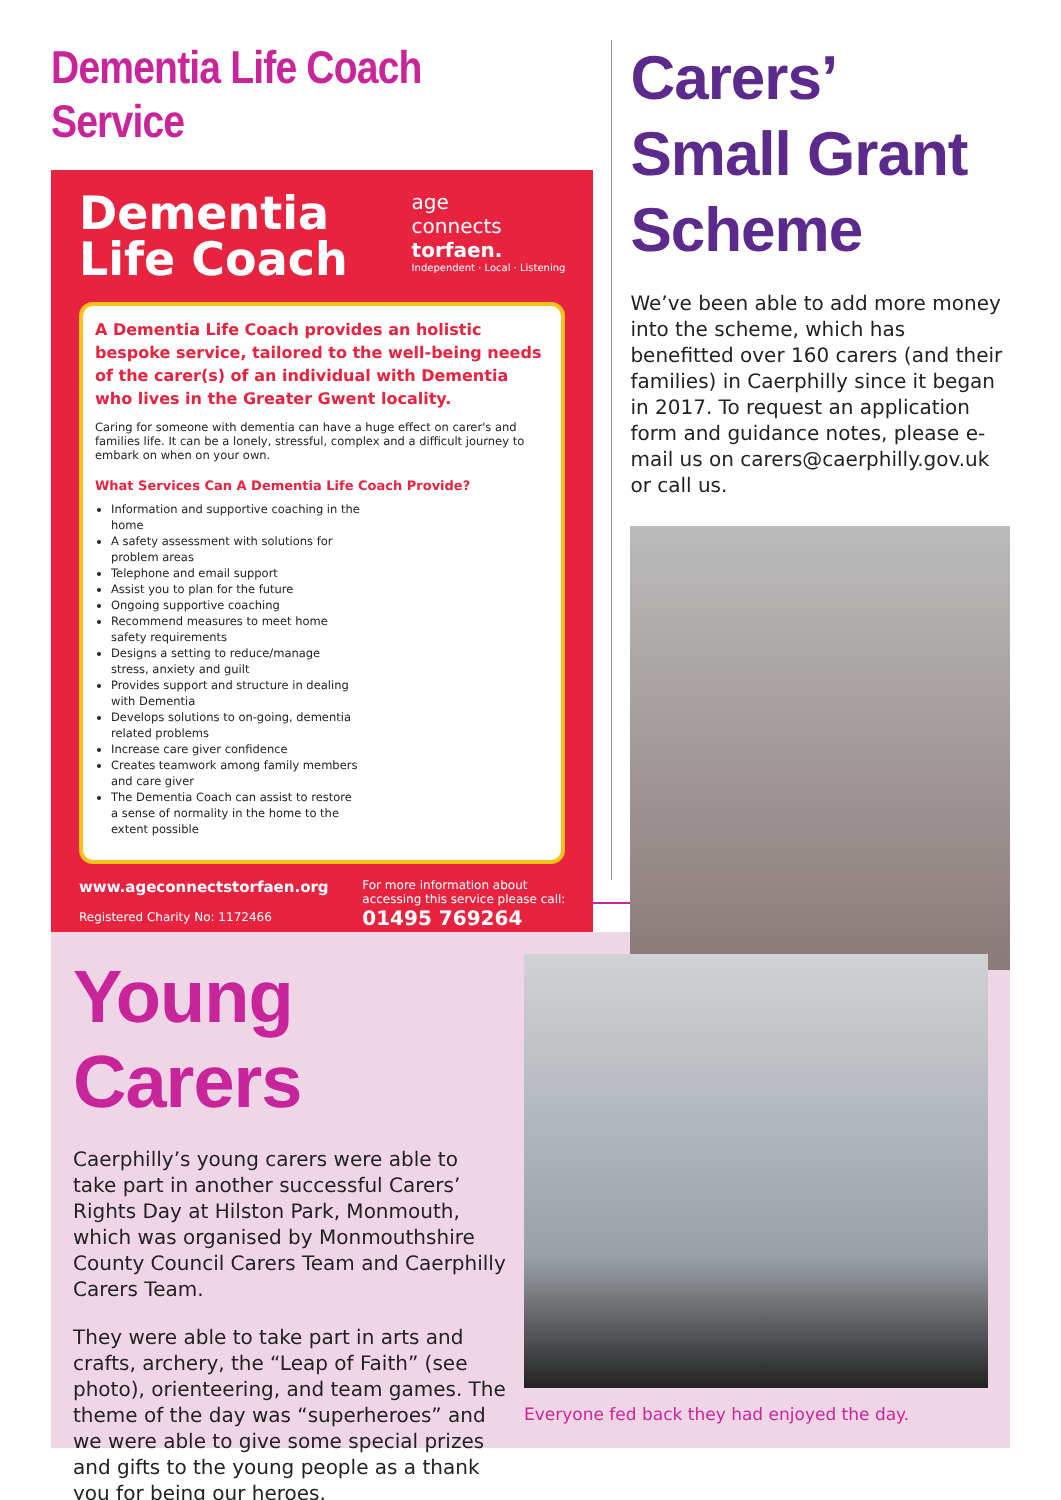Dementia Life Coach Service
Dementia
Life Coach
age
connects
torfaen.
Independent · Local · Listening
A Dementia Life Coach provides an holistic bespoke service, tailored to the well-being needs of the carer(s) of an individual with Dementia who lives in the Greater Gwent locality.
Caring for someone with dementia can have a huge effect on carer's and families life. It can be a lonely, stressful, complex and a difficult journey to embark on when on your own.
What Services Can A Dementia Life Coach Provide?
Information and supportive coaching in the home
A safety assessment with solutions for problem areas
Telephone and email support
Assist you to plan for the future
Ongoing supportive coaching
Recommend measures to meet home safety requirements
Designs a setting to reduce/manage stress, anxiety and guilt
Provides support and structure in dealing with Dementia
Develops solutions to on-going, dementia related problems
Increase care giver confidence
Creates teamwork among family members and care giver
The Dementia Coach can assist to restore a sense of normality in the home to the extent possible
www.ageconnectstorfaen.org
Registered Charity No: 1172466
For more information about
accessing this service please call:
01495 769264
Carers’ Small Grant Scheme
We’ve been able to add more money into the scheme, which has benefitted over 160 carers (and their families) in Caerphilly since it began in 2017. To request an application form and guidance notes, please e-mail us on carers@caerphilly.gov.uk or call us.
Young Carers
Caerphilly’s young carers were able to take part in another successful Carers’ Rights Day at Hilston Park, Monmouth, which was organised by Monmouthshire County Council Carers Team and Caerphilly Carers Team.
They were able to take part in arts and crafts, archery, the “Leap of Faith” (see photo), orienteering, and team games. The theme of the day was “superheroes” and we were able to give some special prizes and gifts to the young people as a thank you for being our heroes.
Everyone fed back they had enjoyed the day.